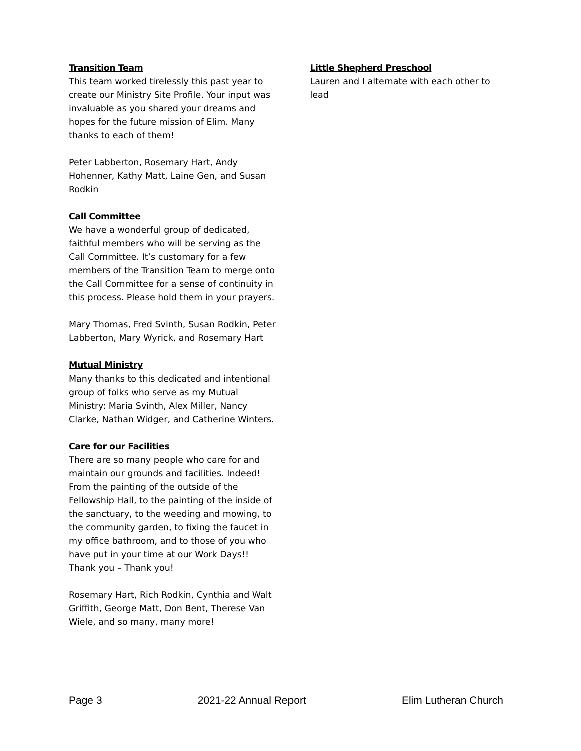Transition Team
This team worked tirelessly this past year to create our Ministry Site Profile. Your input was invaluable as you shared your dreams and hopes for the future mission of Elim. Many thanks to each of them!
Peter Labberton, Rosemary Hart, Andy Hohenner, Kathy Matt, Laine Gen, and Susan Rodkin
Call Committee
We have a wonderful group of dedicated, faithful members who will be serving as the Call Committee. It’s customary for a few members of the Transition Team to merge onto the Call Committee for a sense of continuity in this process. Please hold them in your prayers.
Mary Thomas, Fred Svinth, Susan Rodkin, Peter Labberton, Mary Wyrick, and Rosemary Hart
Mutual Ministry
Many thanks to this dedicated and intentional group of folks who serve as my Mutual Ministry: Maria Svinth, Alex Miller, Nancy Clarke, Nathan Widger, and Catherine Winters.
Care for our Facilities
There are so many people who care for and maintain our grounds and facilities. Indeed! From the painting of the outside of the Fellowship Hall, to the painting of the inside of the sanctuary, to the weeding and mowing, to the community garden, to fixing the faucet in my office bathroom, and to those of you who have put in your time at our Work Days!! Thank you – Thank you!
Rosemary Hart, Rich Rodkin, Cynthia and Walt Griffith, George Matt, Don Bent, Therese Van Wiele, and so many, many more!
Little Shepherd Preschool
Lauren and I alternate with each other to lead
Page 3 2021-22 Annual Report Elim Lutheran Church